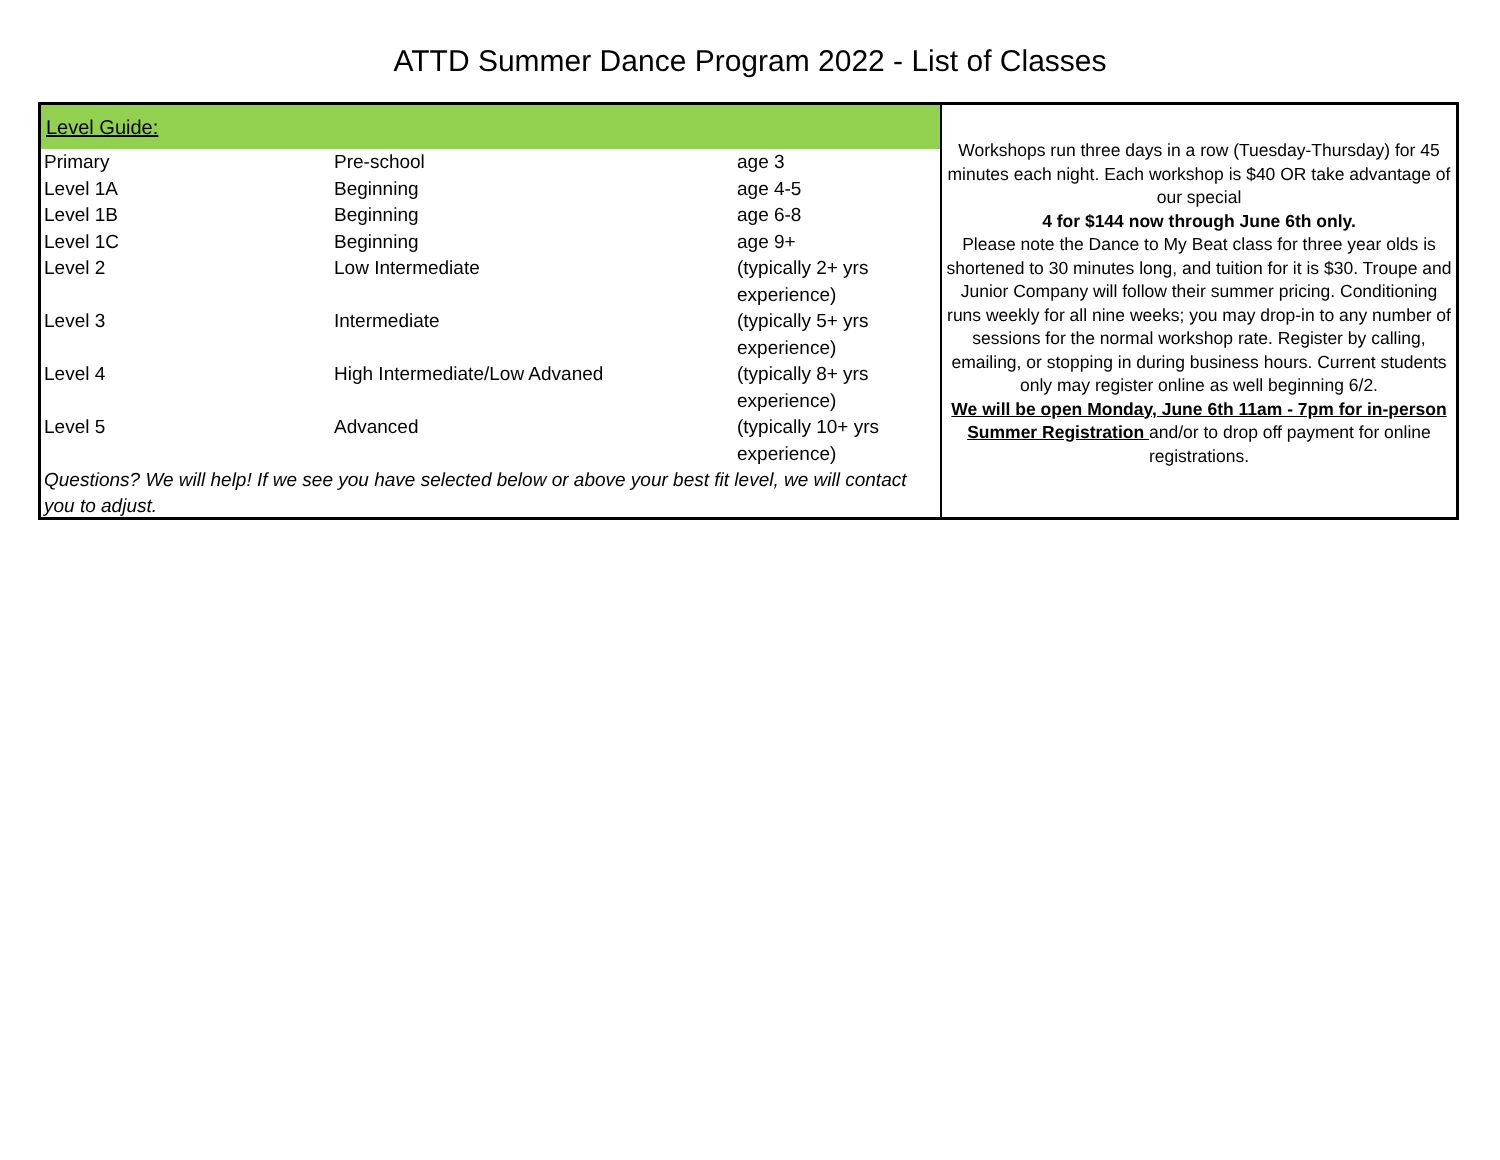ATTD Summer Dance Program 2022 - List of Classes
Level Guide:
| Primary | Pre-school | age 3 |
| Level 1A | Beginning | age 4-5 |
| Level 1B | Beginning | age 6-8 |
| Level 1C | Beginning | age 9+ |
| Level 2 | Low Intermediate | (typically 2+ yrs experience) |
| Level 3 | Intermediate | (typically 5+ yrs experience) |
| Level 4 | High Intermediate/Low Advaned | (typically 8+ yrs experience) |
| Level 5 | Advanced | (typically 10+ yrs experience) |
Questions? We will help! If we see you have selected below or above your best fit level, we will contact
you to adjust.
Workshops run three days in a row (Tuesday-Thursday) for 45 minutes each night. Each workshop is $40 OR take advantage of our special
4 for $144 now through June 6th only.
Please note the Dance to My Beat class for three year olds is shortened to 30 minutes long, and tuition for it is $30. Troupe and Junior Company will follow their summer pricing. Conditioning runs weekly for all nine weeks; you may drop-in to any number of sessions for the normal workshop rate. Register by calling, emailing, or stopping in during business hours. Current students only may register online as well beginning 6/2.
We will be open Monday, June 6th 11am - 7pm for in-person Summer Registration and/or to drop off payment for online registrations.